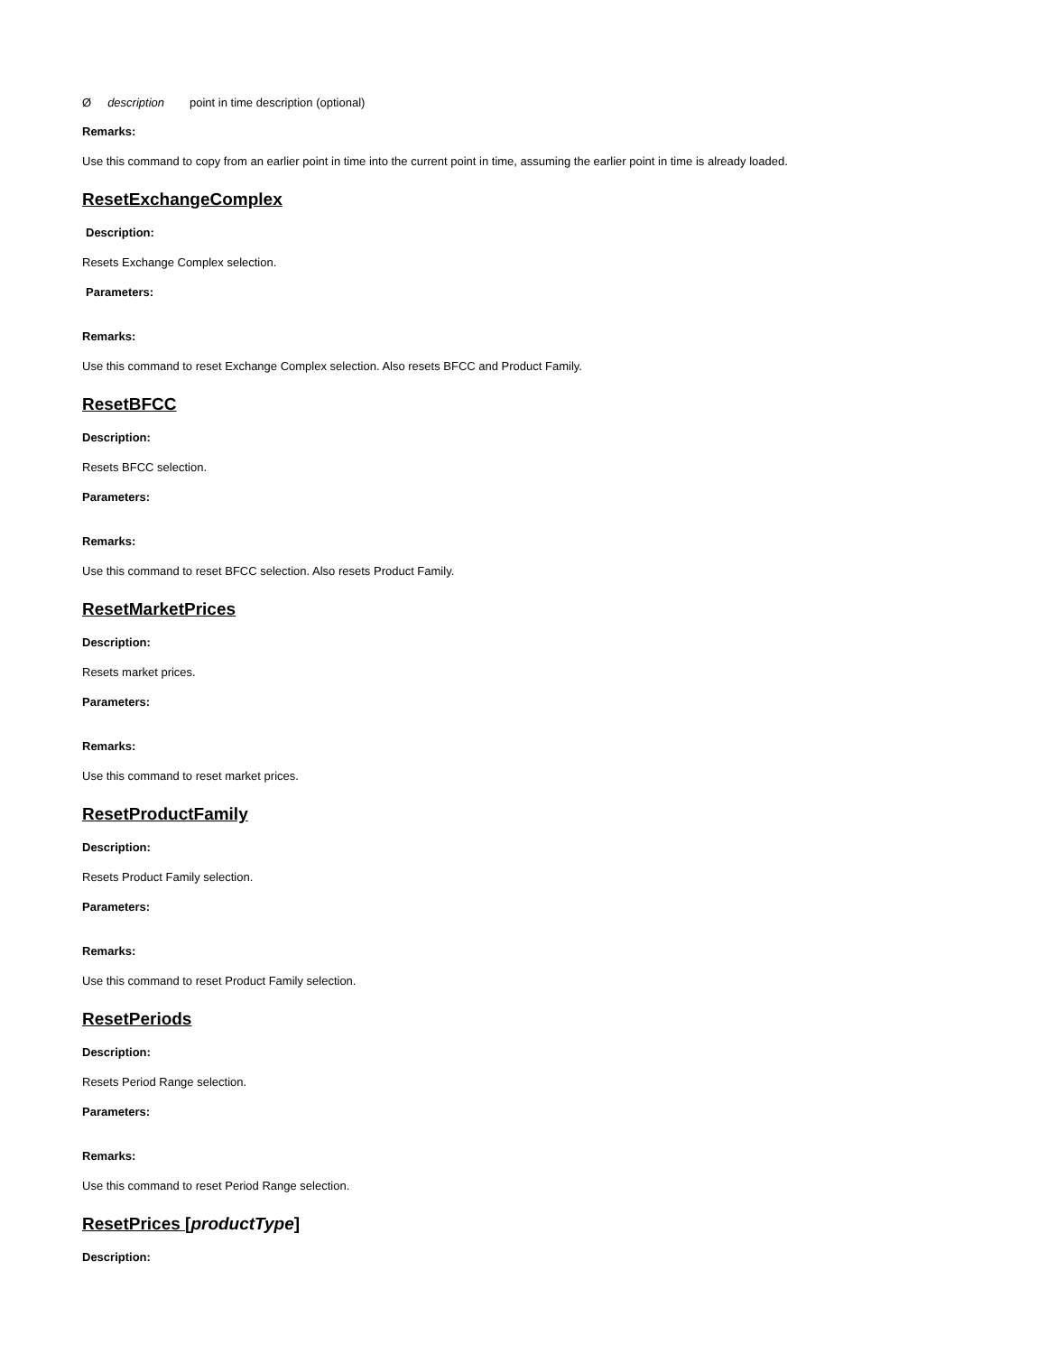Ødescription point in time description (optional)
Remarks:
Use this command to copy from an earlier point in time into the current point in time, assuming the earlier point in time is already loaded.
ResetExchangeComplex
Description:
Resets Exchange Complex selection.
Parameters:
Remarks:
Use this command to reset Exchange Complex selection. Also resets BFCC and Product Family.
ResetBFCC
Description:
Resets BFCC selection.
Parameters:
Remarks:
Use this command to reset BFCC selection. Also resets Product Family.
ResetMarketPrices
Description:
Resets market prices.
Parameters:
Remarks:
Use this command to reset market prices.
ResetProductFamily
Description:
Resets Product Family selection.
Parameters:
Remarks:
Use this command to reset Product Family selection.
ResetPeriods
Description:
Resets Period Range selection.
Parameters:
Remarks:
Use this command to reset Period Range selection.
ResetPrices [productType]
Description: